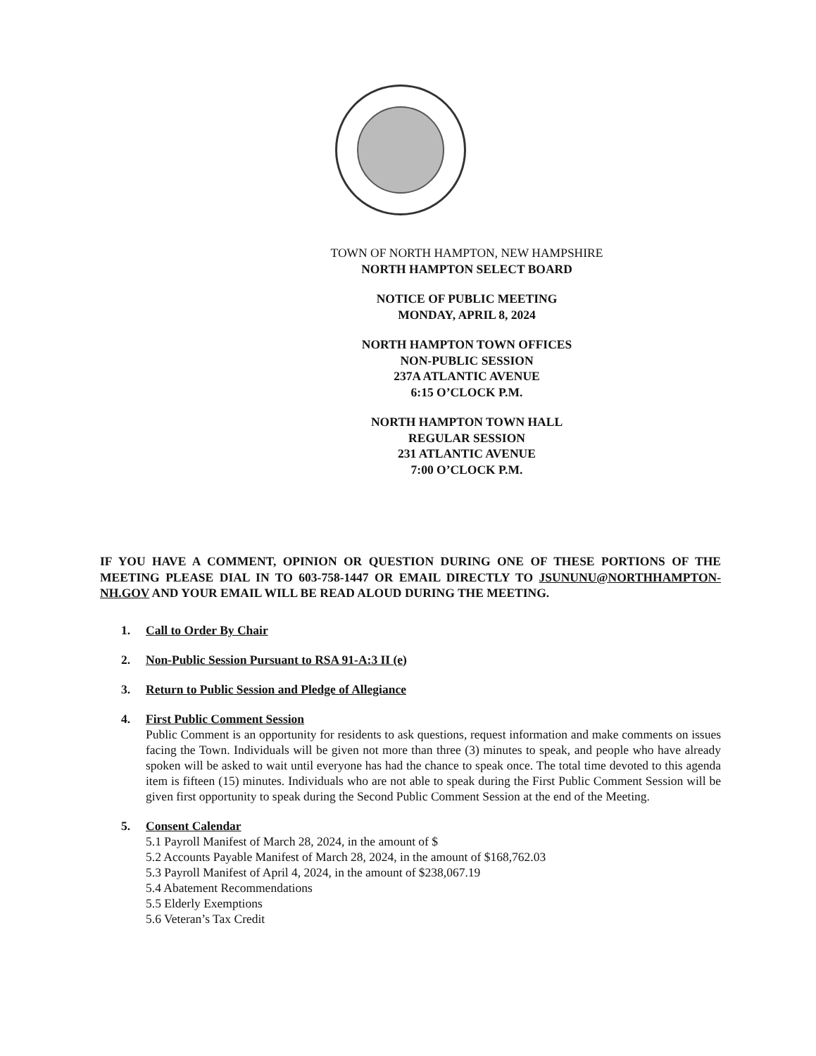TOWN OF NORTH HAMPTON, NEW HAMPSHIRE
NORTH HAMPTON SELECT BOARD
NOTICE OF PUBLIC MEETING
MONDAY, APRIL 8, 2024
NORTH HAMPTON TOWN OFFICES
NON-PUBLIC SESSION
237A ATLANTIC AVENUE
6:15 O’CLOCK P.M.
NORTH HAMPTON TOWN HALL
REGULAR SESSION
231 ATLANTIC AVENUE
7:00 O’CLOCK P.M.
IF YOU HAVE A COMMENT, OPINION OR QUESTION DURING ONE OF THESE PORTIONS OF THE MEETING PLEASE DIAL IN TO 603-758-1447 OR EMAIL DIRECTLY TO JSUNUNU@NORTHHAMPTON-NH.GOV AND YOUR EMAIL WILL BE READ ALOUD DURING THE MEETING.
1. Call to Order By Chair
2. Non-Public Session Pursuant to RSA 91-A:3 II (e)
3. Return to Public Session and Pledge of Allegiance
4. First Public Comment Session
Public Comment is an opportunity for residents to ask questions, request information and make comments on issues facing the Town. Individuals will be given not more than three (3) minutes to speak, and people who have already spoken will be asked to wait until everyone has had the chance to speak once. The total time devoted to this agenda item is fifteen (15) minutes. Individuals who are not able to speak during the First Public Comment Session will be given first opportunity to speak during the Second Public Comment Session at the end of the Meeting.
5. Consent Calendar
5.1 Payroll Manifest of March 28, 2024, in the amount of $
5.2 Accounts Payable Manifest of March 28, 2024, in the amount of $168,762.03
5.3 Payroll Manifest of April 4, 2024, in the amount of $238,067.19
5.4 Abatement Recommendations
5.5 Elderly Exemptions
5.6 Veteran’s Tax Credit